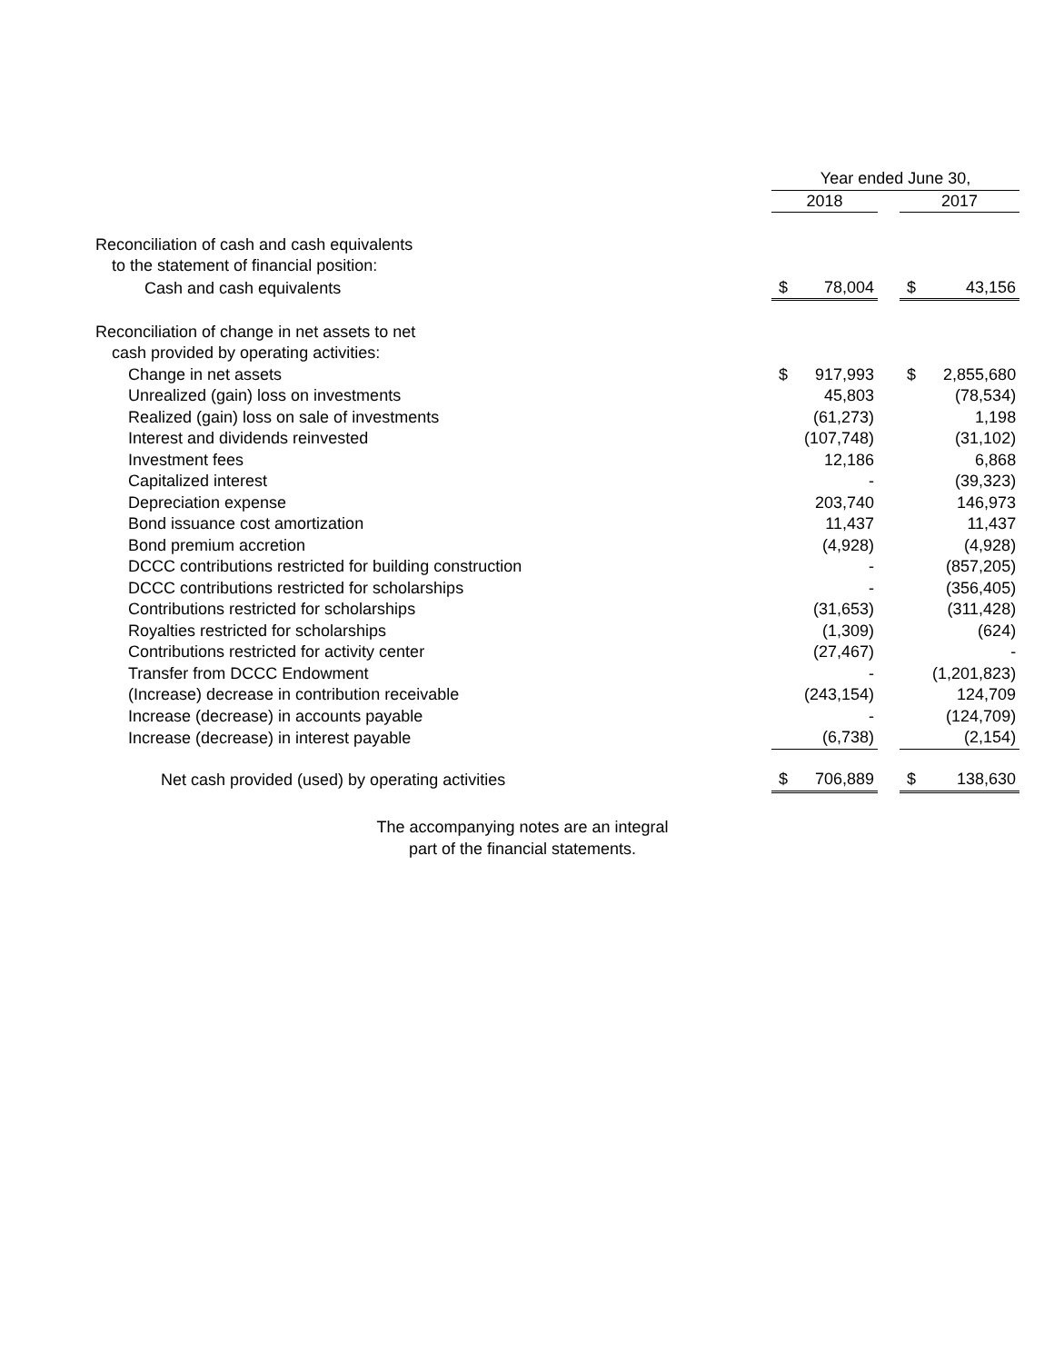| | Year ended June 30, | | | | |
| --- | --- | --- | --- | --- | --- |
| | 2018 | | | 2017 | |
| Reconciliation of cash and cash equivalents | | | | | |
| to the statement of financial position: | | | | | |
| Cash and cash equivalents | $ | 78,004 | | $ | 43,156 |
| Reconciliation of change in net assets to net | | | | | |
| cash provided by operating activities: | | | | | |
| Change in net assets | $ | 917,993 | | $ | 2,855,680 |
| Unrealized (gain) loss on investments | | 45,803 | | | (78,534) |
| Realized (gain) loss on sale of investments | | (61,273) | | | 1,198 |
| Interest and dividends reinvested | | (107,748) | | | (31,102) |
| Investment fees | | 12,186 | | | 6,868 |
| Capitalized interest | | - | | | (39,323) |
| Depreciation expense | | 203,740 | | | 146,973 |
| Bond issuance cost amortization | | 11,437 | | | 11,437 |
| Bond premium accretion | | (4,928) | | | (4,928) |
| DCCC contributions restricted for building construction | | - | | | (857,205) |
| DCCC contributions restricted for scholarships | | - | | | (356,405) |
| Contributions restricted for scholarships | | (31,653) | | | (311,428) |
| Royalties restricted for scholarships | | (1,309) | | | (624) |
| Contributions restricted for activity center | | (27,467) | | | - |
| Transfer from DCCC Endowment | | - | | | (1,201,823) |
| (Increase) decrease in contribution receivable | | (243,154) | | | 124,709 |
| Increase (decrease) in accounts payable | | - | | | (124,709) |
| Increase (decrease) in interest payable | | (6,738) | | | (2,154) |
| Net cash provided (used) by operating activities | $ | 706,889 | | $ | 138,630 |
The accompanying notes are an integral
part of the financial statements.